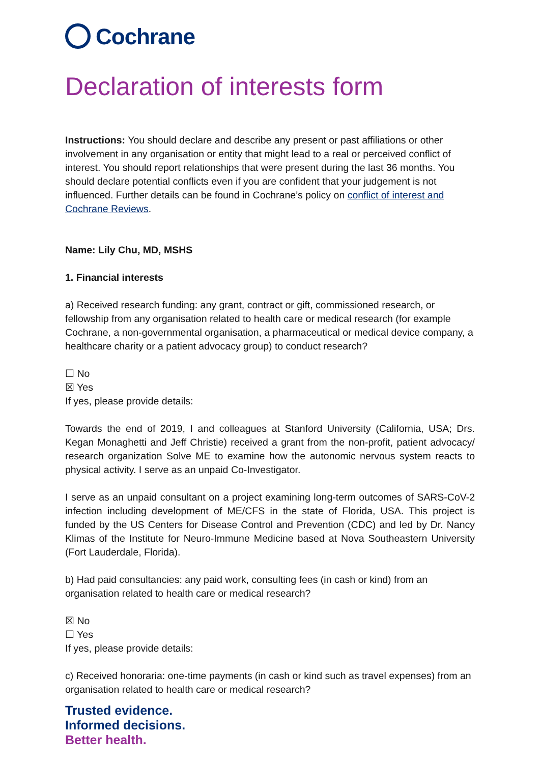Cochrane
Declaration of interests form
Instructions: You should declare and describe any present or past affiliations or other involvement in any organisation or entity that might lead to a real or perceived conflict of interest. You should report relationships that were present during the last 36 months. You should declare potential conflicts even if you are confident that your judgement is not influenced. Further details can be found in Cochrane’s policy on conflict of interest and Cochrane Reviews.
Name: Lily Chu, MD, MSHS
1. Financial interests
a) Received research funding: any grant, contract or gift, commissioned research, or fellowship from any organisation related to health care or medical research (for example Cochrane, a non-governmental organisation, a pharmaceutical or medical device company, a healthcare charity or a patient advocacy group) to conduct research?
☐ No
☒ Yes
If yes, please provide details:
Towards the end of 2019, I and colleagues at Stanford University (California, USA; Drs. Kegan Monaghetti and Jeff Christie) received a grant from the non-profit, patient advocacy/ research organization Solve ME to examine how the autonomic nervous system reacts to physical activity. I serve as an unpaid Co-Investigator.
I serve as an unpaid consultant on a project examining long-term outcomes of SARS-CoV-2 infection including development of ME/CFS in the state of Florida, USA. This project is funded by the US Centers for Disease Control and Prevention (CDC) and led by Dr. Nancy Klimas of the Institute for Neuro-Immune Medicine based at Nova Southeastern University (Fort Lauderdale, Florida).
b) Had paid consultancies: any paid work, consulting fees (in cash or kind) from an organisation related to health care or medical research?
☒ No
☐ Yes
If yes, please provide details:
c) Received honoraria: one-time payments (in cash or kind such as travel expenses) from an organisation related to health care or medical research?
Trusted evidence.
Informed decisions.
Better health.